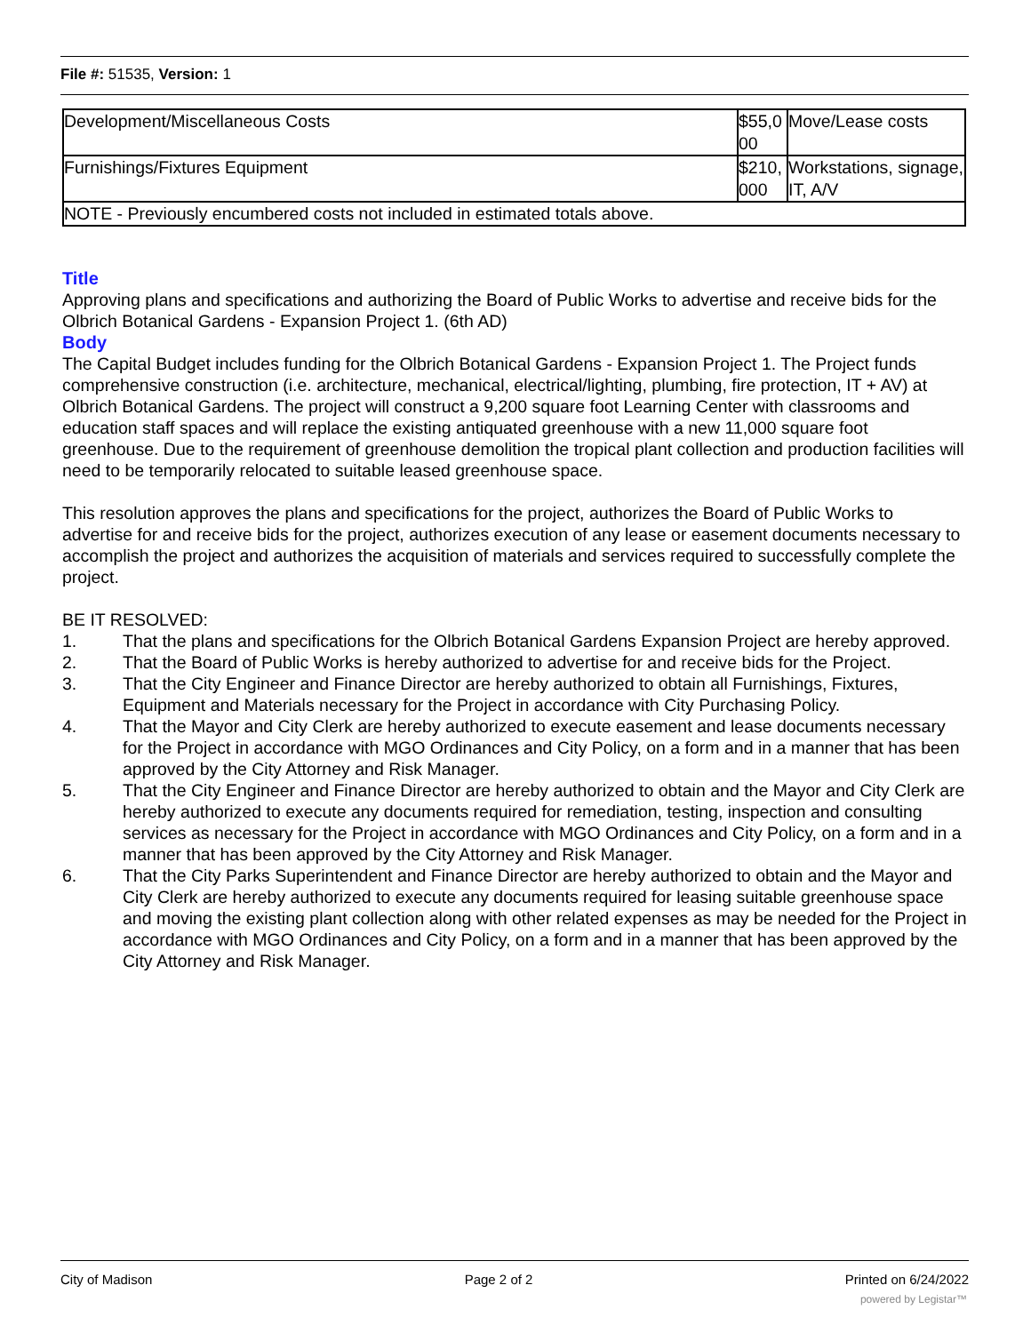File #: 51535, Version: 1
| Development/Miscellaneous Costs | $55,0 00 | Move/Lease costs |
| Furnishings/Fixtures Equipment | $210, 000 | Workstations, signage, IT, A/V |
| NOTE - Previously encumbered costs not included in estimated totals above. | | |
Title
Approving plans and specifications and authorizing the Board of Public Works to advertise and receive bids for the Olbrich Botanical Gardens - Expansion Project 1. (6th AD)
Body
The Capital Budget includes funding for the Olbrich Botanical Gardens - Expansion Project 1. The Project funds comprehensive construction (i.e. architecture, mechanical, electrical/lighting, plumbing, fire protection, IT + AV) at Olbrich Botanical Gardens. The project will construct a 9,200 square foot Learning Center with classrooms and education staff spaces and will replace the existing antiquated greenhouse with a new 11,000 square foot greenhouse. Due to the requirement of greenhouse demolition the tropical plant collection and production facilities will need to be temporarily relocated to suitable leased greenhouse space.
This resolution approves the plans and specifications for the project, authorizes the Board of Public Works to advertise for and receive bids for the project, authorizes execution of any lease or easement documents necessary to accomplish the project and authorizes the acquisition of materials and services required to successfully complete the project.
BE IT RESOLVED:
1. That the plans and specifications for the Olbrich Botanical Gardens Expansion Project are hereby approved.
2. That the Board of Public Works is hereby authorized to advertise for and receive bids for the Project.
3. That the City Engineer and Finance Director are hereby authorized to obtain all Furnishings, Fixtures, Equipment and Materials necessary for the Project in accordance with City Purchasing Policy.
4. That the Mayor and City Clerk are hereby authorized to execute easement and lease documents necessary for the Project in accordance with MGO Ordinances and City Policy, on a form and in a manner that has been approved by the City Attorney and Risk Manager.
5. That the City Engineer and Finance Director are hereby authorized to obtain and the Mayor and City Clerk are hereby authorized to execute any documents required for remediation, testing, inspection and consulting services as necessary for the Project in accordance with MGO Ordinances and City Policy, on a form and in a manner that has been approved by the City Attorney and Risk Manager.
6. That the City Parks Superintendent and Finance Director are hereby authorized to obtain and the Mayor and City Clerk are hereby authorized to execute any documents required for leasing suitable greenhouse space and moving the existing plant collection along with other related expenses as may be needed for the Project in accordance with MGO Ordinances and City Policy, on a form and in a manner that has been approved by the City Attorney and Risk Manager.
City of Madison Page 2 of 2 Printed on 6/24/2022
powered by Legistar™